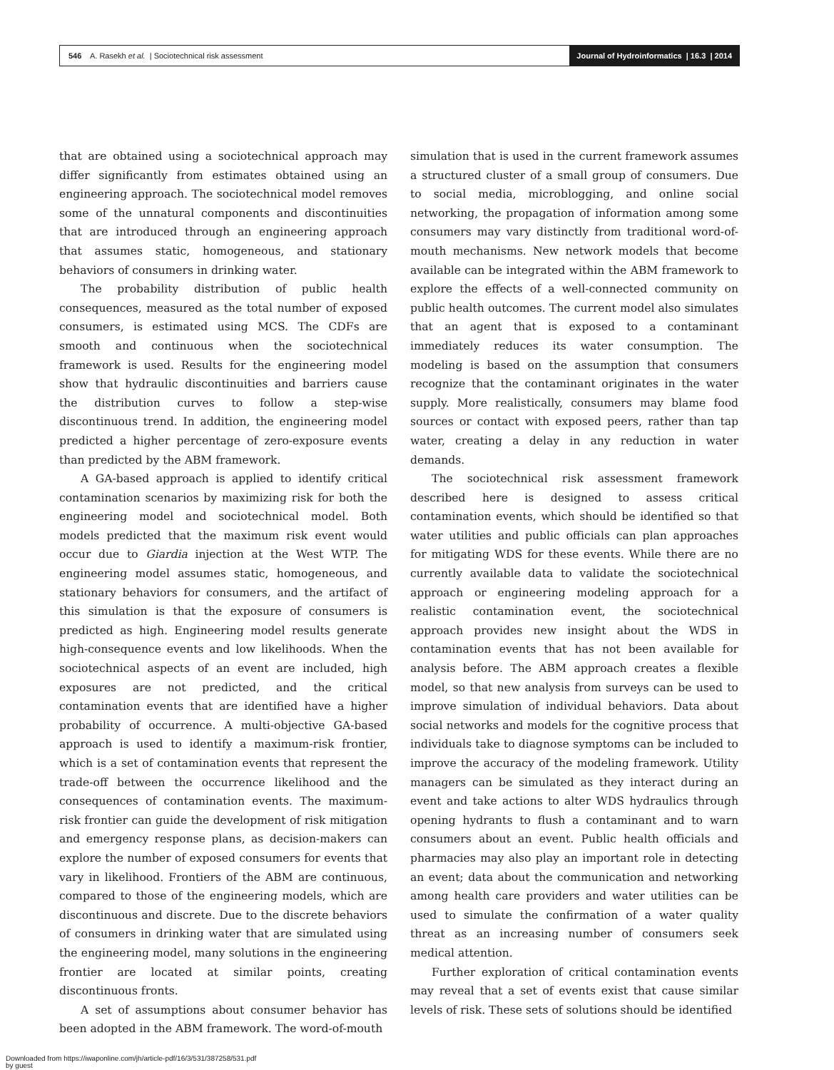546 A. Rasekh et al. | Sociotechnical risk assessment
Journal of Hydroinformatics | 16.3 | 2014
that are obtained using a sociotechnical approach may differ significantly from estimates obtained using an engineering approach. The sociotechnical model removes some of the unnatural components and discontinuities that are introduced through an engineering approach that assumes static, homogeneous, and stationary behaviors of consumers in drinking water.
The probability distribution of public health consequences, measured as the total number of exposed consumers, is estimated using MCS. The CDFs are smooth and continuous when the sociotechnical framework is used. Results for the engineering model show that hydraulic discontinuities and barriers cause the distribution curves to follow a step-wise discontinuous trend. In addition, the engineering model predicted a higher percentage of zero-exposure events than predicted by the ABM framework.
A GA-based approach is applied to identify critical contamination scenarios by maximizing risk for both the engineering model and sociotechnical model. Both models predicted that the maximum risk event would occur due to Giardia injection at the West WTP. The engineering model assumes static, homogeneous, and stationary behaviors for consumers, and the artifact of this simulation is that the exposure of consumers is predicted as high. Engineering model results generate high-consequence events and low likelihoods. When the sociotechnical aspects of an event are included, high exposures are not predicted, and the critical contamination events that are identified have a higher probability of occurrence. A multi-objective GA-based approach is used to identify a maximum-risk frontier, which is a set of contamination events that represent the trade-off between the occurrence likelihood and the consequences of contamination events. The maximum-risk frontier can guide the development of risk mitigation and emergency response plans, as decision-makers can explore the number of exposed consumers for events that vary in likelihood. Frontiers of the ABM are continuous, compared to those of the engineering models, which are discontinuous and discrete. Due to the discrete behaviors of consumers in drinking water that are simulated using the engineering model, many solutions in the engineering frontier are located at similar points, creating discontinuous fronts.
A set of assumptions about consumer behavior has been adopted in the ABM framework. The word-of-mouth
simulation that is used in the current framework assumes a structured cluster of a small group of consumers. Due to social media, microblogging, and online social networking, the propagation of information among some consumers may vary distinctly from traditional word-of-mouth mechanisms. New network models that become available can be integrated within the ABM framework to explore the effects of a well-connected community on public health outcomes. The current model also simulates that an agent that is exposed to a contaminant immediately reduces its water consumption. The modeling is based on the assumption that consumers recognize that the contaminant originates in the water supply. More realistically, consumers may blame food sources or contact with exposed peers, rather than tap water, creating a delay in any reduction in water demands.
The sociotechnical risk assessment framework described here is designed to assess critical contamination events, which should be identified so that water utilities and public officials can plan approaches for mitigating WDS for these events. While there are no currently available data to validate the sociotechnical approach or engineering modeling approach for a realistic contamination event, the sociotechnical approach provides new insight about the WDS in contamination events that has not been available for analysis before. The ABM approach creates a flexible model, so that new analysis from surveys can be used to improve simulation of individual behaviors. Data about social networks and models for the cognitive process that individuals take to diagnose symptoms can be included to improve the accuracy of the modeling framework. Utility managers can be simulated as they interact during an event and take actions to alter WDS hydraulics through opening hydrants to flush a contaminant and to warn consumers about an event. Public health officials and pharmacies may also play an important role in detecting an event; data about the communication and networking among health care providers and water utilities can be used to simulate the confirmation of a water quality threat as an increasing number of consumers seek medical attention.
Further exploration of critical contamination events may reveal that a set of events exist that cause similar levels of risk. These sets of solutions should be identified
Downloaded from https://iwaponline.com/jh/article-pdf/16/3/531/387258/531.pdf
by guest